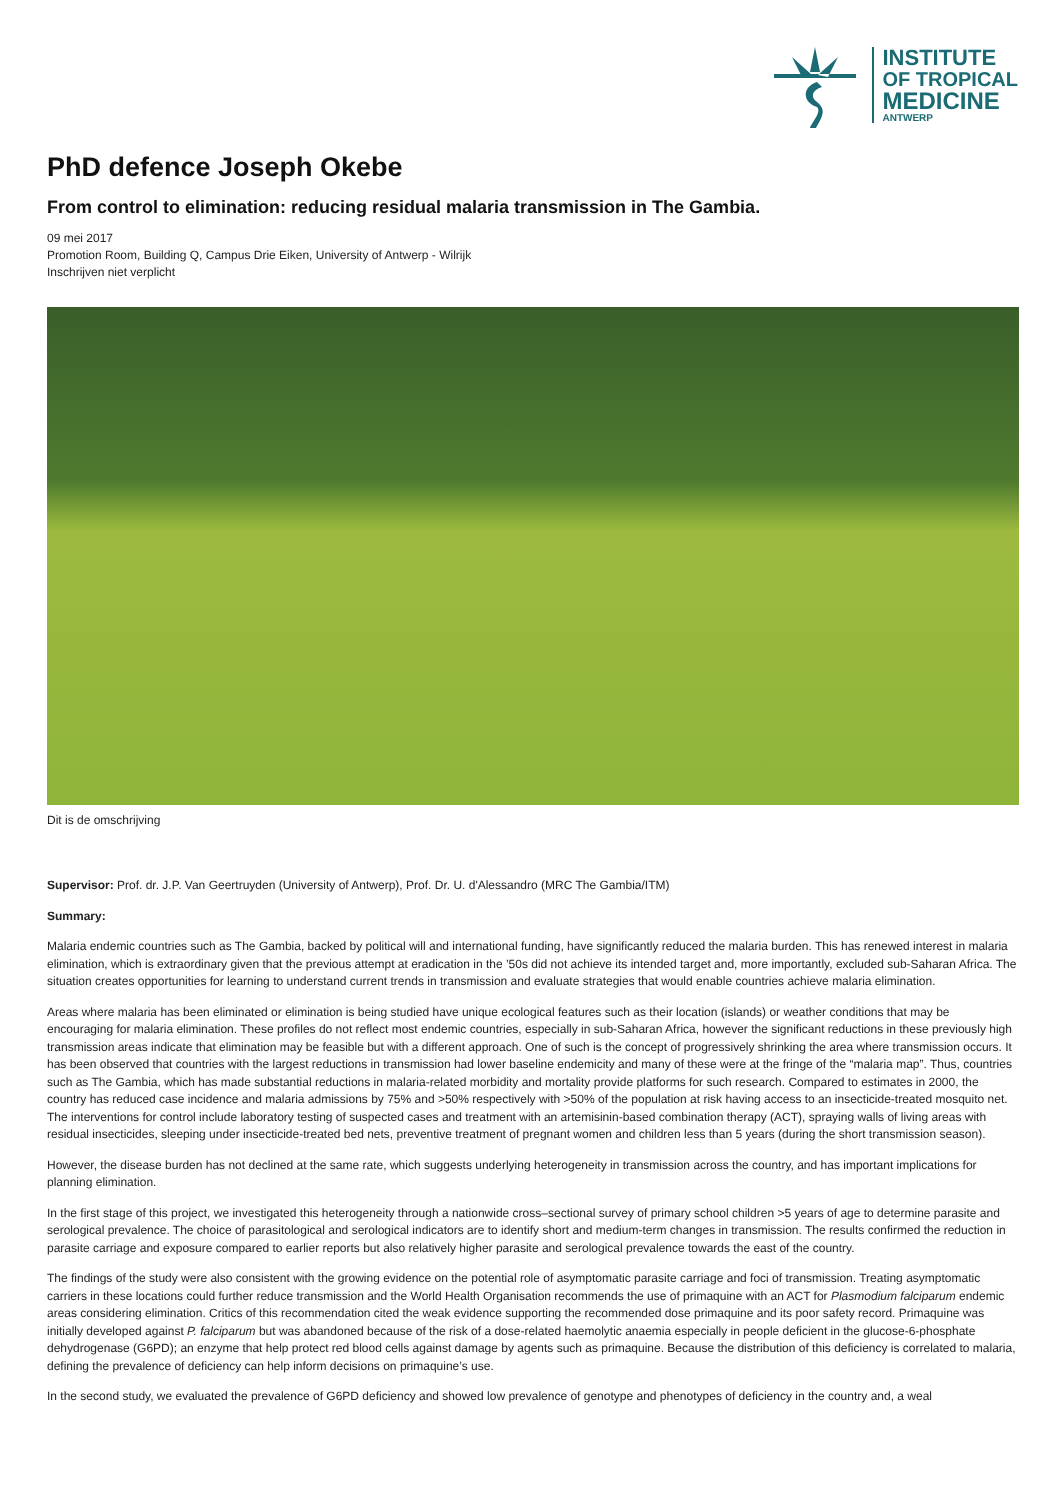INSTITUTE
OF TROPICAL
MEDICINE
ANTWERP
PhD defence Joseph Okebe
From control to elimination: reducing residual malaria transmission in The Gambia.
09 mei 2017
Promotion Room, Building Q, Campus Drie Eiken, University of Antwerp - Wilrijk
Inschrijven niet verplicht
Dit is de omschrijving
Supervisor: Prof. dr. J.P. Van Geertruyden (University of Antwerp), Prof. Dr. U. d'Alessandro (MRC The Gambia/ITM)
Summary:
Malaria endemic countries such as The Gambia, backed by political will and international funding, have significantly reduced the malaria burden. This has renewed interest in malaria elimination, which is extraordinary given that the previous attempt at eradication in the ’50s did not achieve its intended target and, more importantly, excluded sub-Saharan Africa. The situation creates opportunities for learning to understand current trends in transmission and evaluate strategies that would enable countries achieve malaria elimination.
Areas where malaria has been eliminated or elimination is being studied have unique ecological features such as their location (islands) or weather conditions that may be encouraging for malaria elimination. These profiles do not reflect most endemic countries, especially in sub-Saharan Africa, however the significant reductions in these previously high transmission areas indicate that elimination may be feasible but with a different approach. One of such is the concept of progressively shrinking the area where transmission occurs. It has been observed that countries with the largest reductions in transmission had lower baseline endemicity and many of these were at the fringe of the “malaria map”. Thus, countries such as The Gambia, which has made substantial reductions in malaria-related morbidity and mortality provide platforms for such research. Compared to estimates in 2000, the country has reduced case incidence and malaria admissions by 75% and >50% respectively with >50% of the population at risk having access to an insecticide-treated mosquito net. The interventions for control include laboratory testing of suspected cases and treatment with an artemisinin-based combination therapy (ACT), spraying walls of living areas with residual insecticides, sleeping under insecticide-treated bed nets, preventive treatment of pregnant women and children less than 5 years (during the short transmission season).
However, the disease burden has not declined at the same rate, which suggests underlying heterogeneity in transmission across the country, and has important implications for planning elimination.
In the first stage of this project, we investigated this heterogeneity through a nationwide cross–sectional survey of primary school children >5 years of age to determine parasite and serological prevalence. The choice of parasitological and serological indicators are to identify short and medium-term changes in transmission. The results confirmed the reduction in parasite carriage and exposure compared to earlier reports but also relatively higher parasite and serological prevalence towards the east of the country.
The findings of the study were also consistent with the growing evidence on the potential role of asymptomatic parasite carriage and foci of transmission. Treating asymptomatic carriers in these locations could further reduce transmission and the World Health Organisation recommends the use of primaquine with an ACT for Plasmodium falciparum endemic areas considering elimination. Critics of this recommendation cited the weak evidence supporting the recommended dose primaquine and its poor safety record. Primaquine was initially developed against P. falciparum but was abandoned because of the risk of a dose-related haemolytic anaemia especially in people deficient in the glucose-6-phosphate dehydrogenase (G6PD); an enzyme that help protect red blood cells against damage by agents such as primaquine. Because the distribution of this deficiency is correlated to malaria, defining the prevalence of deficiency can help inform decisions on primaquine’s use.
In the second study, we evaluated the prevalence of G6PD deficiency and showed low prevalence of genotype and phenotypes of deficiency in the country and, a weal